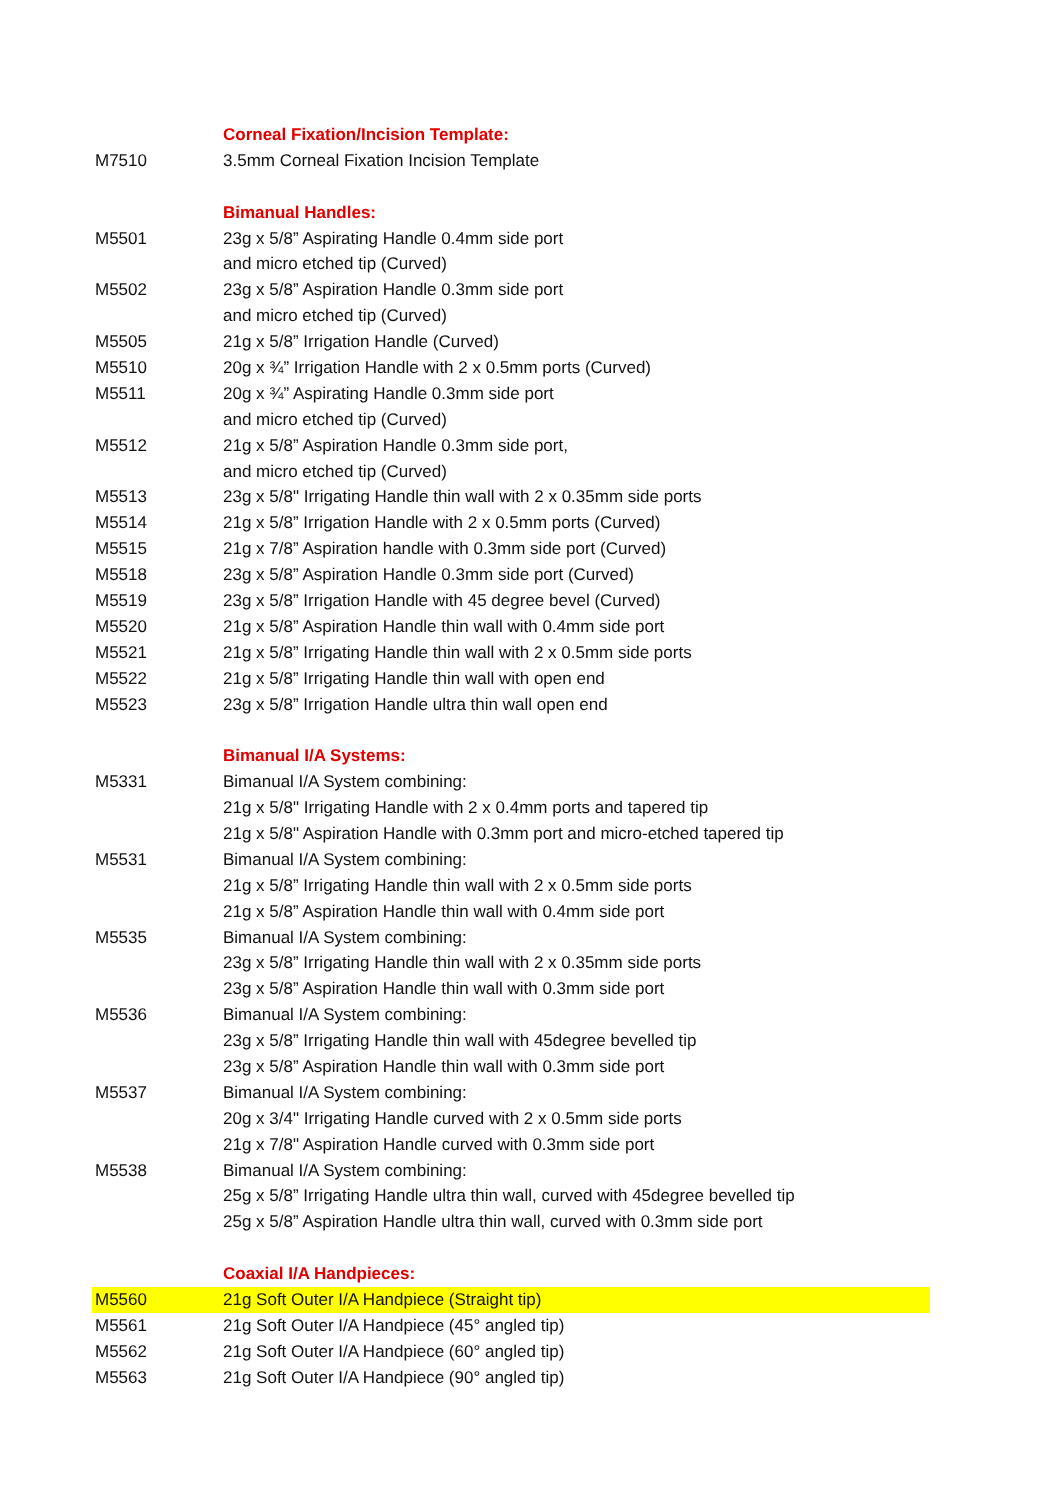| | Corneal Fixation/Incision Template: |
| M7510 | 3.5mm Corneal Fixation Incision Template |
| | Bimanual Handles: |
| M5501 | 23g x 5/8” Aspirating Handle 0.4mm side port |
| | and micro etched tip (Curved) |
| M5502 | 23g x 5/8” Aspiration Handle 0.3mm side port |
| | and micro etched tip (Curved) |
| M5505 | 21g x 5/8” Irrigation Handle (Curved) |
| M5510 | 20g x ¾” Irrigation Handle with 2 x 0.5mm ports (Curved) |
| M5511 | 20g x ¾” Aspirating Handle 0.3mm side port |
| | and micro etched tip (Curved) |
| M5512 | 21g x 5/8” Aspiration Handle 0.3mm side port, |
| | and micro etched tip (Curved) |
| M5513 | 23g x 5/8" Irrigating Handle thin wall with 2 x 0.35mm side ports |
| M5514 | 21g x 5/8” Irrigation Handle with 2 x 0.5mm ports (Curved) |
| M5515 | 21g x 7/8” Aspiration handle with 0.3mm side port (Curved) |
| M5518 | 23g x 5/8” Aspiration Handle 0.3mm side port (Curved) |
| M5519 | 23g x 5/8” Irrigation Handle with 45 degree bevel (Curved) |
| M5520 | 21g x 5/8” Aspiration Handle thin wall with 0.4mm side port |
| M5521 | 21g x 5/8” Irrigating Handle thin wall with 2 x 0.5mm side ports |
| M5522 | 21g x 5/8” Irrigating Handle thin wall with open end |
| M5523 | 23g x 5/8” Irrigation Handle ultra thin wall open end |
| | Bimanual I/A Systems: |
| M5331 | Bimanual I/A System combining: |
| | 21g x 5/8" Irrigating Handle with 2 x 0.4mm ports and tapered tip |
| | 21g x 5/8" Aspiration Handle with 0.3mm port and micro-etched tapered tip |
| M5531 | Bimanual I/A System combining: |
| | 21g x 5/8” Irrigating Handle thin wall with 2 x 0.5mm side ports |
| | 21g x 5/8” Aspiration Handle thin wall with 0.4mm side port |
| M5535 | Bimanual I/A System combining: |
| | 23g x 5/8” Irrigating Handle thin wall with 2 x 0.35mm side ports |
| | 23g x 5/8” Aspiration Handle thin wall with 0.3mm side port |
| M5536 | Bimanual I/A System combining: |
| | 23g x 5/8” Irrigating Handle thin wall with 45degree bevelled tip |
| | 23g x 5/8” Aspiration Handle thin wall with 0.3mm side port |
| M5537 | Bimanual I/A System combining: |
| | 20g x 3/4" Irrigating Handle curved with 2 x 0.5mm side ports |
| | 21g x 7/8" Aspiration Handle curved with 0.3mm side port |
| M5538 | Bimanual I/A System combining: |
| | 25g x 5/8” Irrigating Handle ultra thin wall, curved with 45degree bevelled tip |
| | 25g x 5/8” Aspiration Handle ultra thin wall, curved with 0.3mm side port |
| | Coaxial I/A Handpieces: |
| M5560 | 21g Soft Outer I/A Handpiece (Straight tip) |
| M5561 | 21g Soft Outer I/A Handpiece (45° angled tip) |
| M5562 | 21g Soft Outer I/A Handpiece (60° angled tip) |
| M5563 | 21g Soft Outer I/A Handpiece (90° angled tip) |